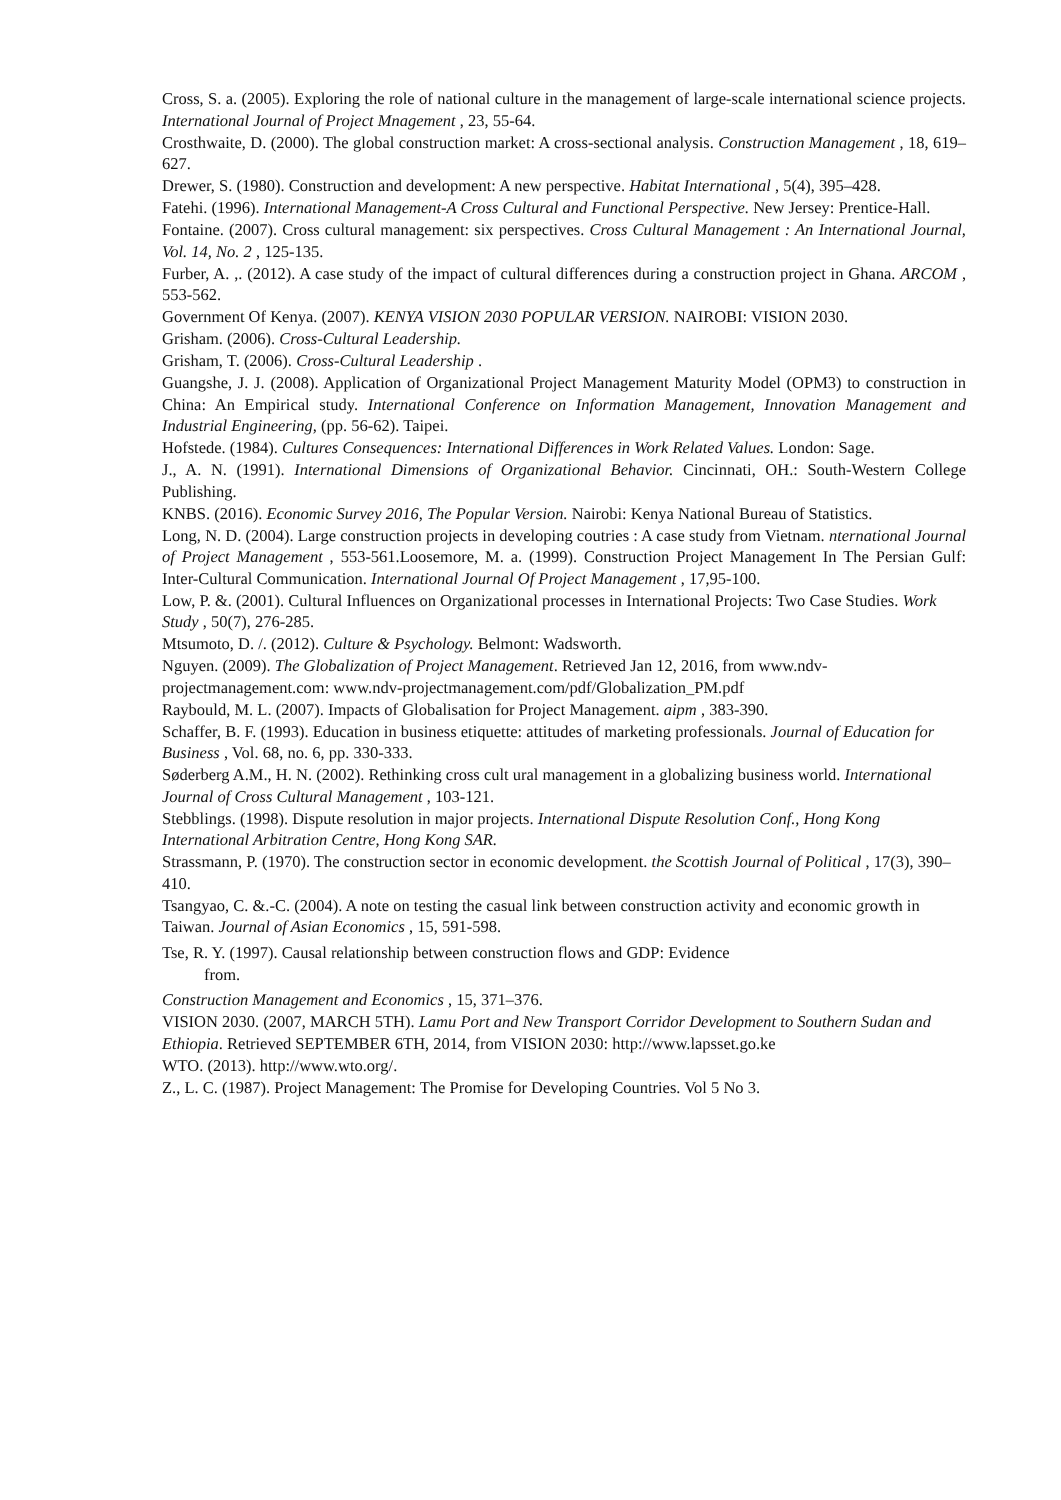Cross, S. a. (2005). Exploring the role of national culture in the management of large-scale international science projects. International Journal of Project Mnagement , 23, 55-64.
Crosthwaite, D. (2000). The global construction market: A cross-sectional analysis. Construction Management , 18, 619–627.
Drewer, S. (1980). Construction and development: A new perspective. Habitat International , 5(4), 395–428.
Fatehi. (1996). International Management-A Cross Cultural and Functional Perspective. New Jersey: Prentice-Hall.
Fontaine. (2007). Cross cultural management: six perspectives. Cross Cultural Management : An International Journal, Vol. 14, No. 2 , 125-135.
Furber, A. ,. (2012). A case study of the impact of cultural differences during a construction project in Ghana. ARCOM , 553-562.
Government Of Kenya. (2007). KENYA VISION 2030 POPULAR VERSION. NAIROBI: VISION 2030.
Grisham. (2006). Cross-Cultural Leadership.
Grisham, T. (2006). Cross-Cultural Leadership .
Guangshe, J. J. (2008). Application of Organizational Project Management Maturity Model (OPM3) to construction in China: An Empirical study. International Conference on Information Management, Innovation Management and Industrial Engineering, (pp. 56-62). Taipei.
Hofstede. (1984). Cultures Consequences: International Differences in Work Related Values. London: Sage.
J., A. N. (1991). International Dimensions of Organizational Behavior. Cincinnati, OH.: South-Western College Publishing.
KNBS. (2016). Economic Survey 2016, The Popular Version. Nairobi: Kenya National Bureau of Statistics.
Long, N. D. (2004). Large construction projects in developing coutries : A case study from Vietnam. nternational Journal of Project Management , 553-561.Loosemore, M. a. (1999). Construction Project Management In The Persian Gulf: Inter-Cultural Communication. International Journal Of Project Management , 17,95-100.
Low, P. &. (2001). Cultural Influences on Organizational processes in International Projects: Two Case Studies. Work Study , 50(7), 276-285.
Mtsumoto, D. /. (2012). Culture & Psychology. Belmont: Wadsworth.
Nguyen. (2009). The Globalization of Project Management. Retrieved Jan 12, 2016, from www.ndv-projectmanagement.com: www.ndv-projectmanagement.com/pdf/Globalization_PM.pdf
Raybould, M. L. (2007). Impacts of Globalisation for Project Management. aipm , 383-390.
Schaffer, B. F. (1993). Education in business etiquette: attitudes of marketing professionals. Journal of Education for Business , Vol. 68, no. 6, pp. 330-333.
Søderberg A.M., H. N. (2002). Rethinking cross cult ural management in a globalizing business world. International Journal of Cross Cultural Management , 103-121.
Stebblings. (1998). Dispute resolution in major projects. International Dispute Resolution Conf., Hong Kong International Arbitration Centre, Hong Kong SAR.
Strassmann, P. (1970). The construction sector in economic development. the Scottish Journal of Political , 17(3), 390–410.
Tsangyao, C. &.-C. (2004). A note on testing the casual link between construction activity and economic growth in Taiwan. Journal of Asian Economics , 15, 591-598.
Tse, R. Y. (1997). Causal relationship between construction flows and GDP: Evidence
from.
Construction Management and Economics , 15, 371–376.
VISION 2030. (2007, MARCH 5TH). Lamu Port and New Transport Corridor Development to Southern Sudan and Ethiopia. Retrieved SEPTEMBER 6TH, 2014, from VISION 2030: http://www.lapsset.go.ke
WTO. (2013). http://www.wto.org/.
Z., L. C. (1987). Project Management: The Promise for Developing Countries. Vol 5 No 3.